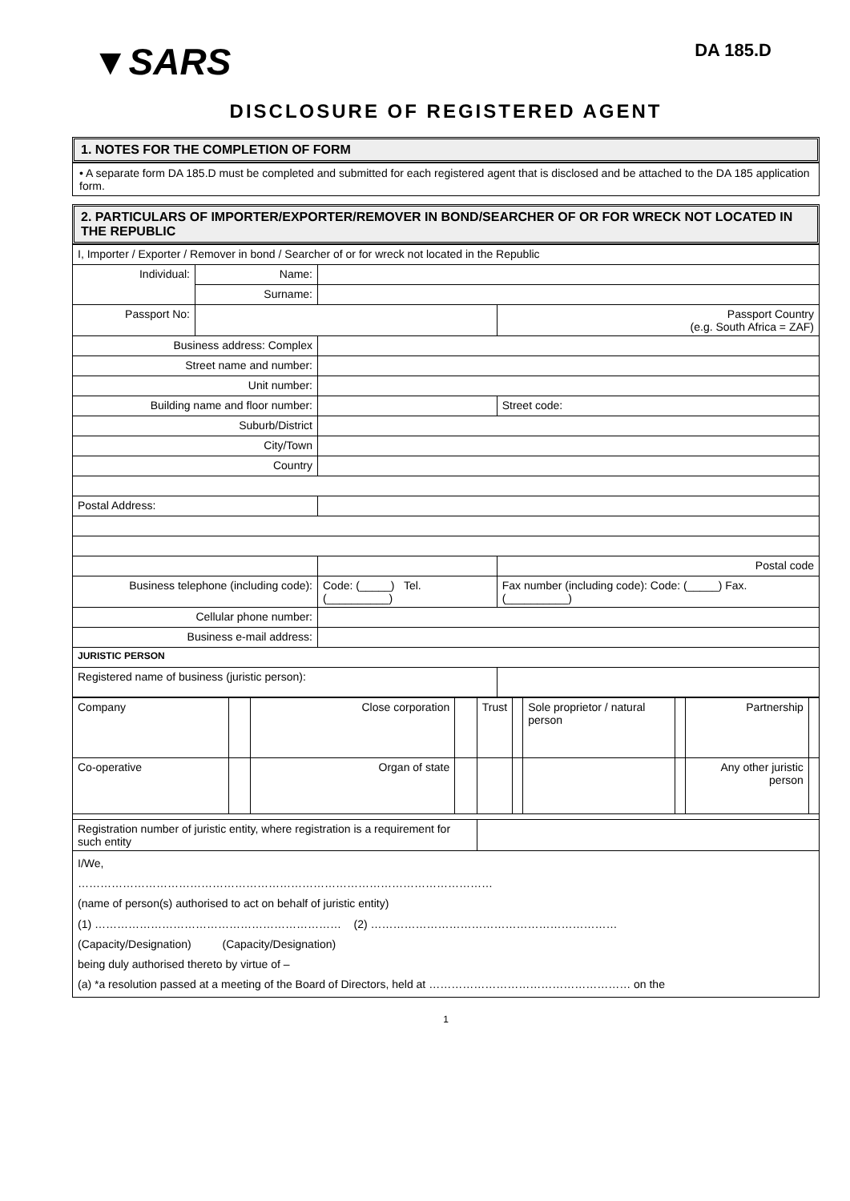▼SARS
DA 185.D
DISCLOSURE OF REGISTERED AGENT
1. NOTES FOR THE COMPLETION OF FORM
• A separate form DA 185.D must be completed and submitted for each registered agent that is disclosed and be attached to the DA 185 application form.
2. PARTICULARS OF IMPORTER/EXPORTER/REMOVER IN BOND/SEARCHER OF OR FOR WRECK NOT LOCATED IN THE REPUBLIC
| I, Importer / Exporter / Remover in bond / Searcher of or for wreck not located in the Republic | | | |
| Individual: | Name: | | |
| | Surname: | | |
| Passport No: | | | Passport Country (e.g. South Africa = ZAF) |
| Business address: Complex | | | |
| Street name and number: | | | |
| Unit number: | | | |
| Building name and floor number: | | | Street code: |
| Suburb/District | | | |
| City/Town | | | |
| Country | | | |
| Postal Address: | | | |
| | | | Postal code |
| Business telephone (including code): | | Code: (_____) Tel. (__________) | Fax number (including code): Code: (_____) Fax. (__________) |
| Cellular phone number: | | | |
| Business e-mail address: | | | |
| JURISTIC PERSON | | | |
| Registered name of business (juristic person): | | | |
| Company | | Close corporation | | Trust | | Sole proprietor / natural person | | Partnership | |
| Co-operative | | Organ of state | | | | | | Any other juristic person | |
| Registration number of juristic entity, where registration is a requirement for such entity | | | | | | | | | |
| I/We, ………………………………………………………………………………………………… (name of person(s) authorised to act on behalf of juristic entity) (1) ………………………………………………………… (2) ………………………………………………………… (Capacity/Designation) (Capacity/Designation) being duly authorised thereto by virtue of – (a) *a resolution passed at a meeting of the Board of Directors, held at ……………………………………………… on the | | | | | | | | | |
1